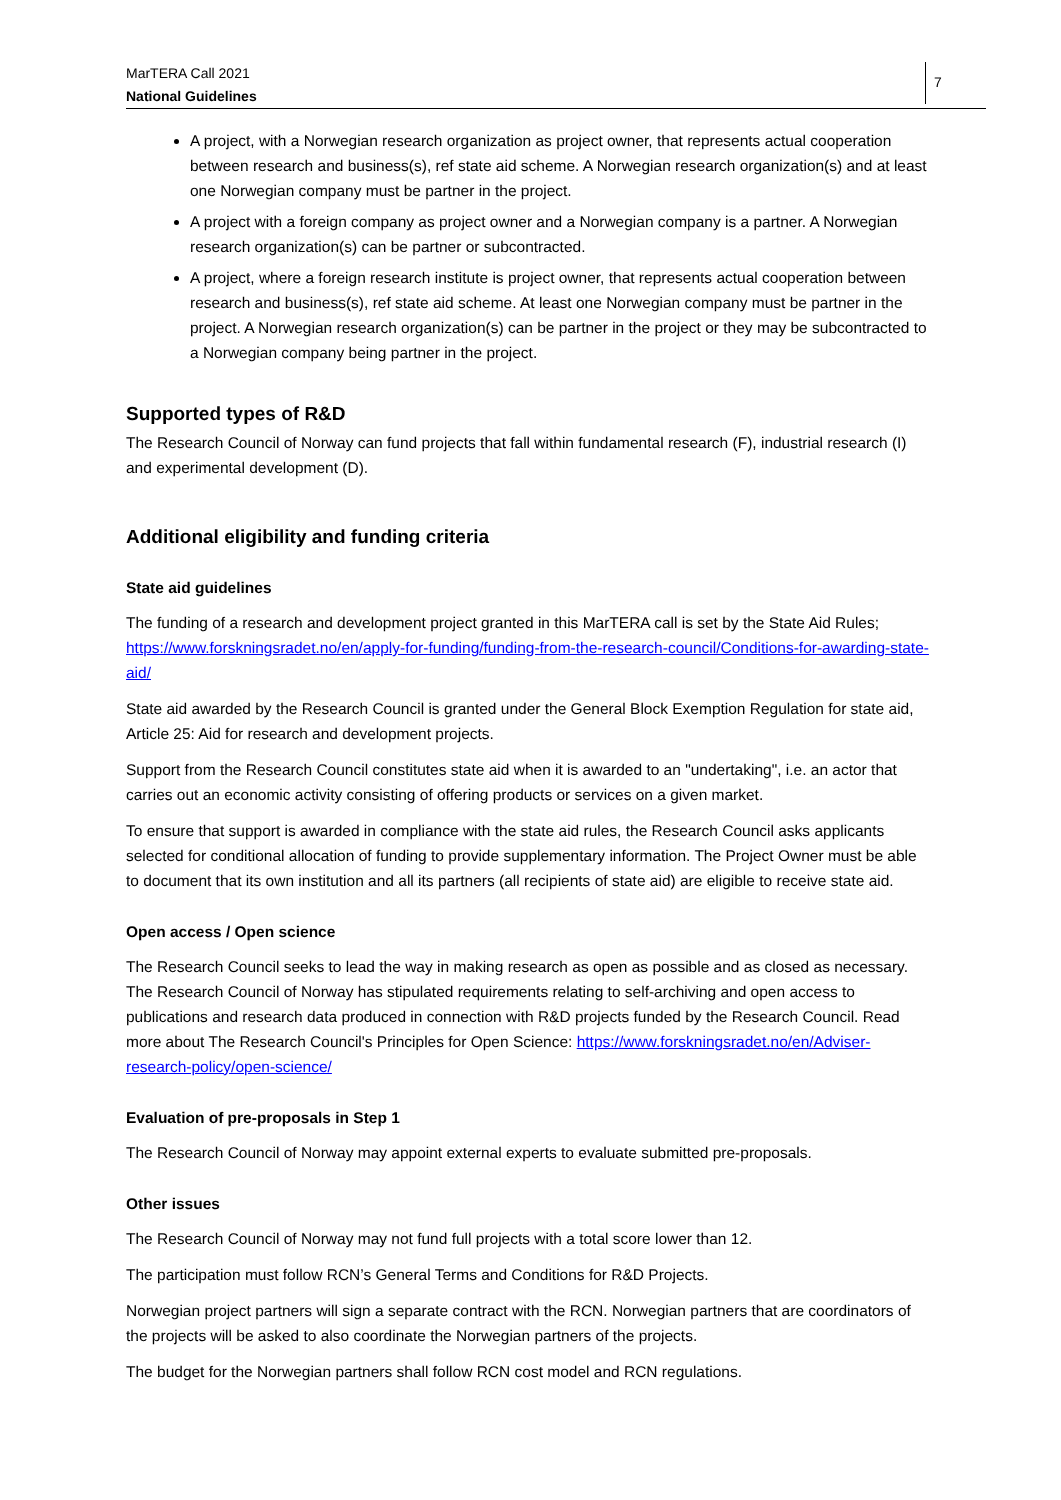MarTERA Call 2021
National Guidelines
7
A project, with a Norwegian research organization as project owner, that represents actual cooperation between research and business(s), ref state aid scheme. A Norwegian research organization(s) and at least one Norwegian company must be partner in the project.
A project with a foreign company as project owner and a Norwegian company is a partner. A Norwegian research organization(s) can be partner or subcontracted.
A project, where a foreign research institute is project owner, that represents actual cooperation between research and business(s), ref state aid scheme. At least one Norwegian company must be partner in the project. A Norwegian research organization(s) can be partner in the project or they may be subcontracted to a Norwegian company being partner in the project.
Supported types of R&D
The Research Council of Norway can fund projects that fall within fundamental research (F), industrial research (I) and experimental development (D).
Additional eligibility and funding criteria
State aid guidelines
The funding of a research and development project granted in this MarTERA call is set by the State Aid Rules; https://www.forskningsradet.no/en/apply-for-funding/funding-from-the-research-council/Conditions-for-awarding-state-aid/
State aid awarded by the Research Council is granted under the General Block Exemption Regulation for state aid, Article 25: Aid for research and development projects.
Support from the Research Council constitutes state aid when it is awarded to an "undertaking", i.e. an actor that carries out an economic activity consisting of offering products or services on a given market.
To ensure that support is awarded in compliance with the state aid rules, the Research Council asks applicants selected for conditional allocation of funding to provide supplementary information. The Project Owner must be able to document that its own institution and all its partners (all recipients of state aid) are eligible to receive state aid.
Open access / Open science
The Research Council seeks to lead the way in making research as open as possible and as closed as necessary. The Research Council of Norway has stipulated requirements relating to self-archiving and open access to publications and research data produced in connection with R&D projects funded by the Research Council. Read more about The Research Council's Principles for Open Science: https://www.forskningsradet.no/en/Adviser-research-policy/open-science/
Evaluation of pre-proposals in Step 1
The Research Council of Norway may appoint external experts to evaluate submitted pre-proposals.
Other issues
The Research Council of Norway may not fund full projects with a total score lower than 12.
The participation must follow RCN’s General Terms and Conditions for R&D Projects.
Norwegian project partners will sign a separate contract with the RCN. Norwegian partners that are coordinators of the projects will be asked to also coordinate the Norwegian partners of the projects.
The budget for the Norwegian partners shall follow RCN cost model and RCN regulations.